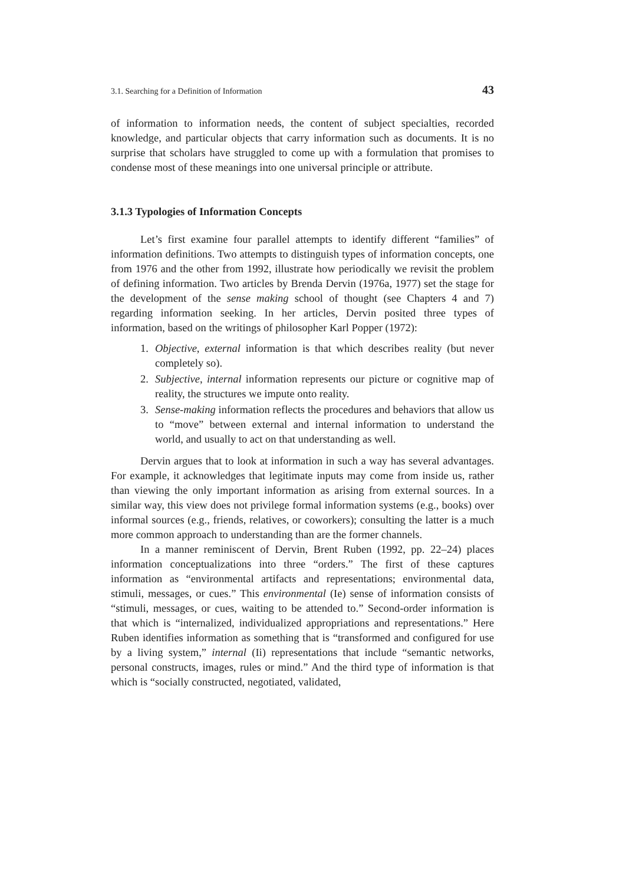3.1. Searching for a Definition of Information 43
of information to information needs, the content of subject specialties, recorded knowledge, and particular objects that carry information such as documents. It is no surprise that scholars have struggled to come up with a formulation that promises to condense most of these meanings into one universal principle or attribute.
3.1.3 Typologies of Information Concepts
Let’s first examine four parallel attempts to identify different “families” of information definitions. Two attempts to distinguish types of information concepts, one from 1976 and the other from 1992, illustrate how periodically we revisit the problem of defining information. Two articles by Brenda Dervin (1976a, 1977) set the stage for the development of the sense making school of thought (see Chapters 4 and 7) regarding information seeking. In her articles, Dervin posited three types of information, based on the writings of philosopher Karl Popper (1972):
1. Objective, external information is that which describes reality (but never completely so).
2. Subjective, internal information represents our picture or cognitive map of reality, the structures we impute onto reality.
3. Sense-making information reflects the procedures and behaviors that allow us to “move” between external and internal information to understand the world, and usually to act on that understanding as well.
Dervin argues that to look at information in such a way has several advantages. For example, it acknowledges that legitimate inputs may come from inside us, rather than viewing the only important information as arising from external sources. In a similar way, this view does not privilege formal information systems (e.g., books) over informal sources (e.g., friends, relatives, or coworkers); consulting the latter is a much more common approach to understanding than are the former channels.
In a manner reminiscent of Dervin, Brent Ruben (1992, pp. 22–24) places information conceptualizations into three “orders.” The first of these captures information as “environmental artifacts and representations; environmental data, stimuli, messages, or cues.” This environmental (Ie) sense of information consists of “stimuli, messages, or cues, waiting to be attended to.” Second-order information is that which is “internalized, individualized appropriations and representations.” Here Ruben identifies information as something that is “transformed and configured for use by a living system,” internal (Ii) representations that include “semantic networks, personal constructs, images, rules or mind.” And the third type of information is that which is “socially constructed, negotiated, validated,